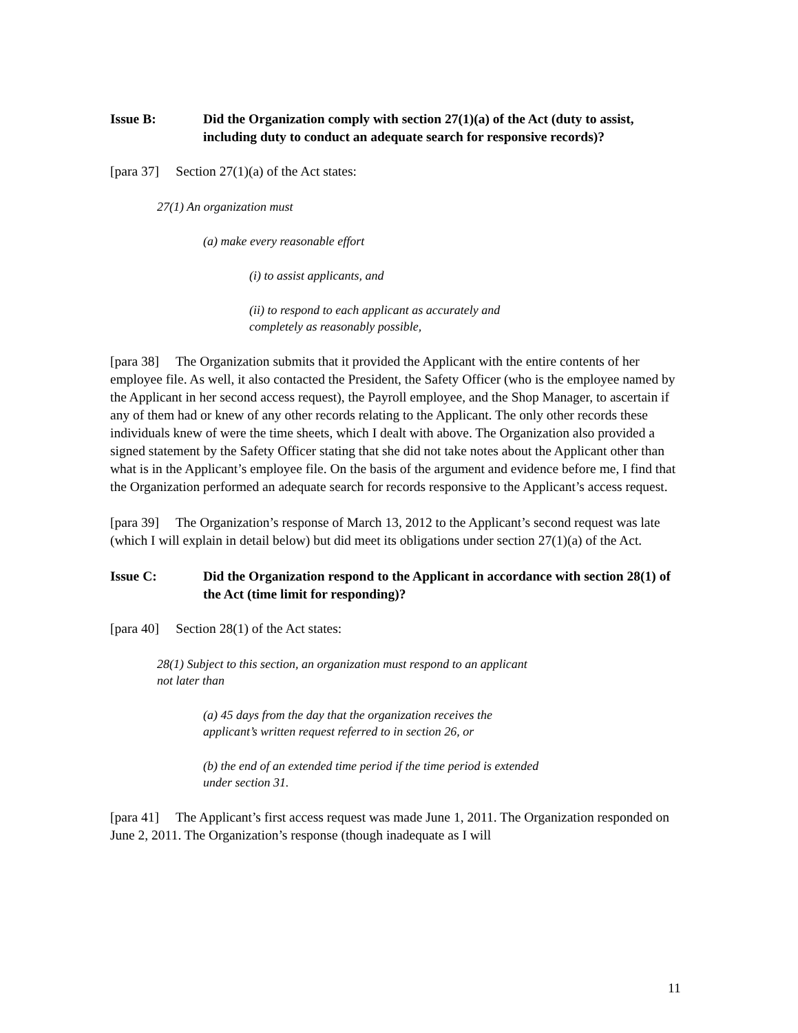Issue B: Did the Organization comply with section 27(1)(a) of the Act (duty to assist, including duty to conduct an adequate search for responsive records)?
[para 37] Section 27(1)(a) of the Act states:
27(1) An organization must
(a) make every reasonable effort
(i) to assist applicants, and
(ii) to respond to each applicant as accurately and completely as reasonably possible,
[para 38] The Organization submits that it provided the Applicant with the entire contents of her employee file. As well, it also contacted the President, the Safety Officer (who is the employee named by the Applicant in her second access request), the Payroll employee, and the Shop Manager, to ascertain if any of them had or knew of any other records relating to the Applicant. The only other records these individuals knew of were the time sheets, which I dealt with above. The Organization also provided a signed statement by the Safety Officer stating that she did not take notes about the Applicant other than what is in the Applicant’s employee file. On the basis of the argument and evidence before me, I find that the Organization performed an adequate search for records responsive to the Applicant’s access request.
[para 39] The Organization’s response of March 13, 2012 to the Applicant’s second request was late (which I will explain in detail below) but did meet its obligations under section 27(1)(a) of the Act.
Issue C: Did the Organization respond to the Applicant in accordance with section 28(1) of the Act (time limit for responding)?
[para 40] Section 28(1) of the Act states:
28(1) Subject to this section, an organization must respond to an applicant not later than
(a) 45 days from the day that the organization receives the applicant’s written request referred to in section 26, or
(b) the end of an extended time period if the time period is extended under section 31.
[para 41] The Applicant’s first access request was made June 1, 2011. The Organization responded on June 2, 2011. The Organization’s response (though inadequate as I will
11